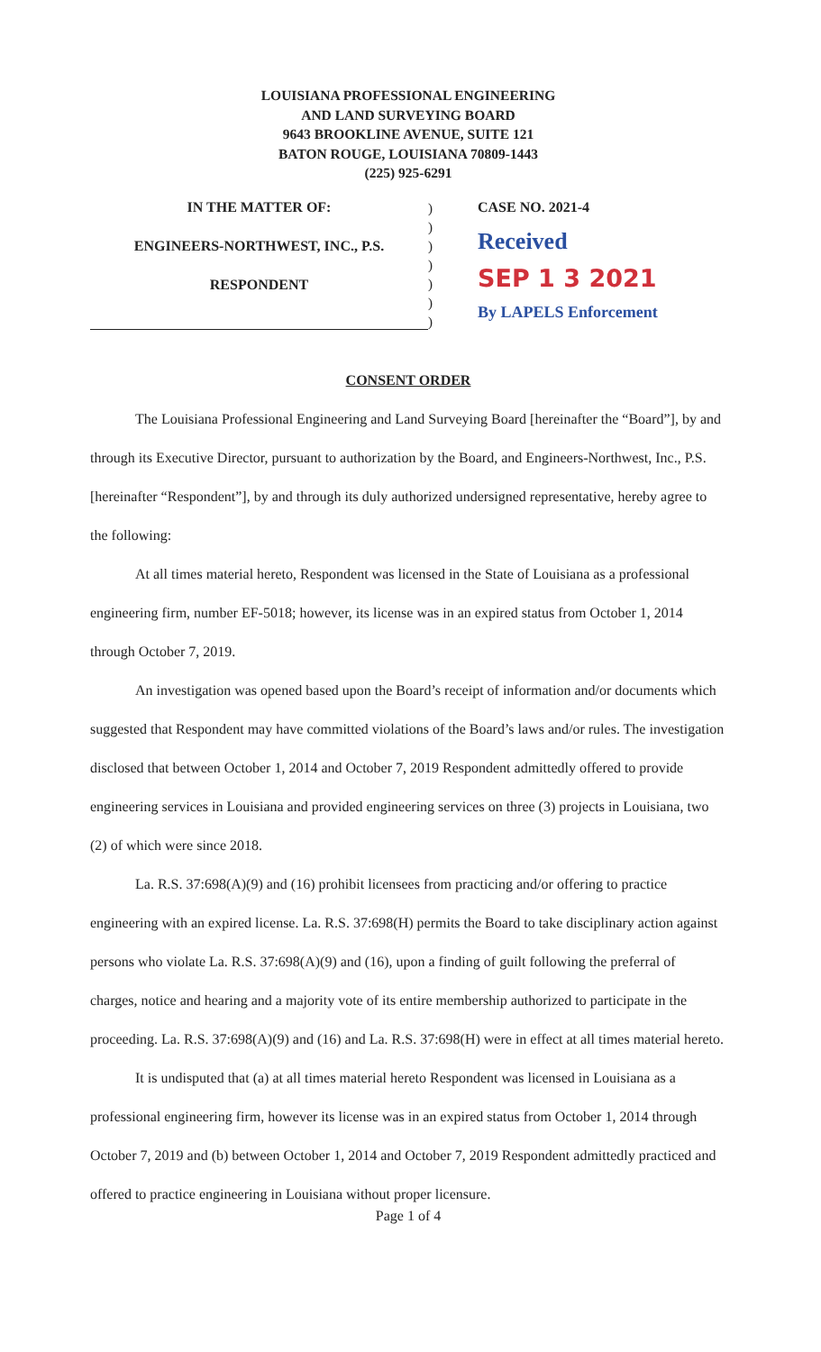LOUISIANA PROFESSIONAL ENGINEERING
AND LAND SURVEYING BOARD
9643 BROOKLINE AVENUE, SUITE 121
BATON ROUGE, LOUISIANA 70809-1443
(225) 925-6291
IN THE MATTER OF:
ENGINEERS-NORTHWEST, INC., P.S.
RESPONDENT
)
)
)
)
)
)
)
CASE NO. 2021-4
Received
SEP 1 3 2021
By LAPELS Enforcement
CONSENT ORDER
The Louisiana Professional Engineering and Land Surveying Board [hereinafter the “Board”], by and through its Executive Director, pursuant to authorization by the Board, and Engineers-Northwest, Inc., P.S. [hereinafter “Respondent”], by and through its duly authorized undersigned representative, hereby agree to the following:
At all times material hereto, Respondent was licensed in the State of Louisiana as a professional engineering firm, number EF-5018; however, its license was in an expired status from October 1, 2014 through October 7, 2019.
An investigation was opened based upon the Board’s receipt of information and/or documents which suggested that Respondent may have committed violations of the Board’s laws and/or rules. The investigation disclosed that between October 1, 2014 and October 7, 2019 Respondent admittedly offered to provide engineering services in Louisiana and provided engineering services on three (3) projects in Louisiana, two (2) of which were since 2018.
La. R.S. 37:698(A)(9) and (16) prohibit licensees from practicing and/or offering to practice engineering with an expired license. La. R.S. 37:698(H) permits the Board to take disciplinary action against persons who violate La. R.S. 37:698(A)(9) and (16), upon a finding of guilt following the preferral of charges, notice and hearing and a majority vote of its entire membership authorized to participate in the proceeding. La. R.S. 37:698(A)(9) and (16) and La. R.S. 37:698(H) were in effect at all times material hereto.
It is undisputed that (a) at all times material hereto Respondent was licensed in Louisiana as a professional engineering firm, however its license was in an expired status from October 1, 2014 through October 7, 2019 and (b) between October 1, 2014 and October 7, 2019 Respondent admittedly practiced and offered to practice engineering in Louisiana without proper licensure.
Page 1 of 4